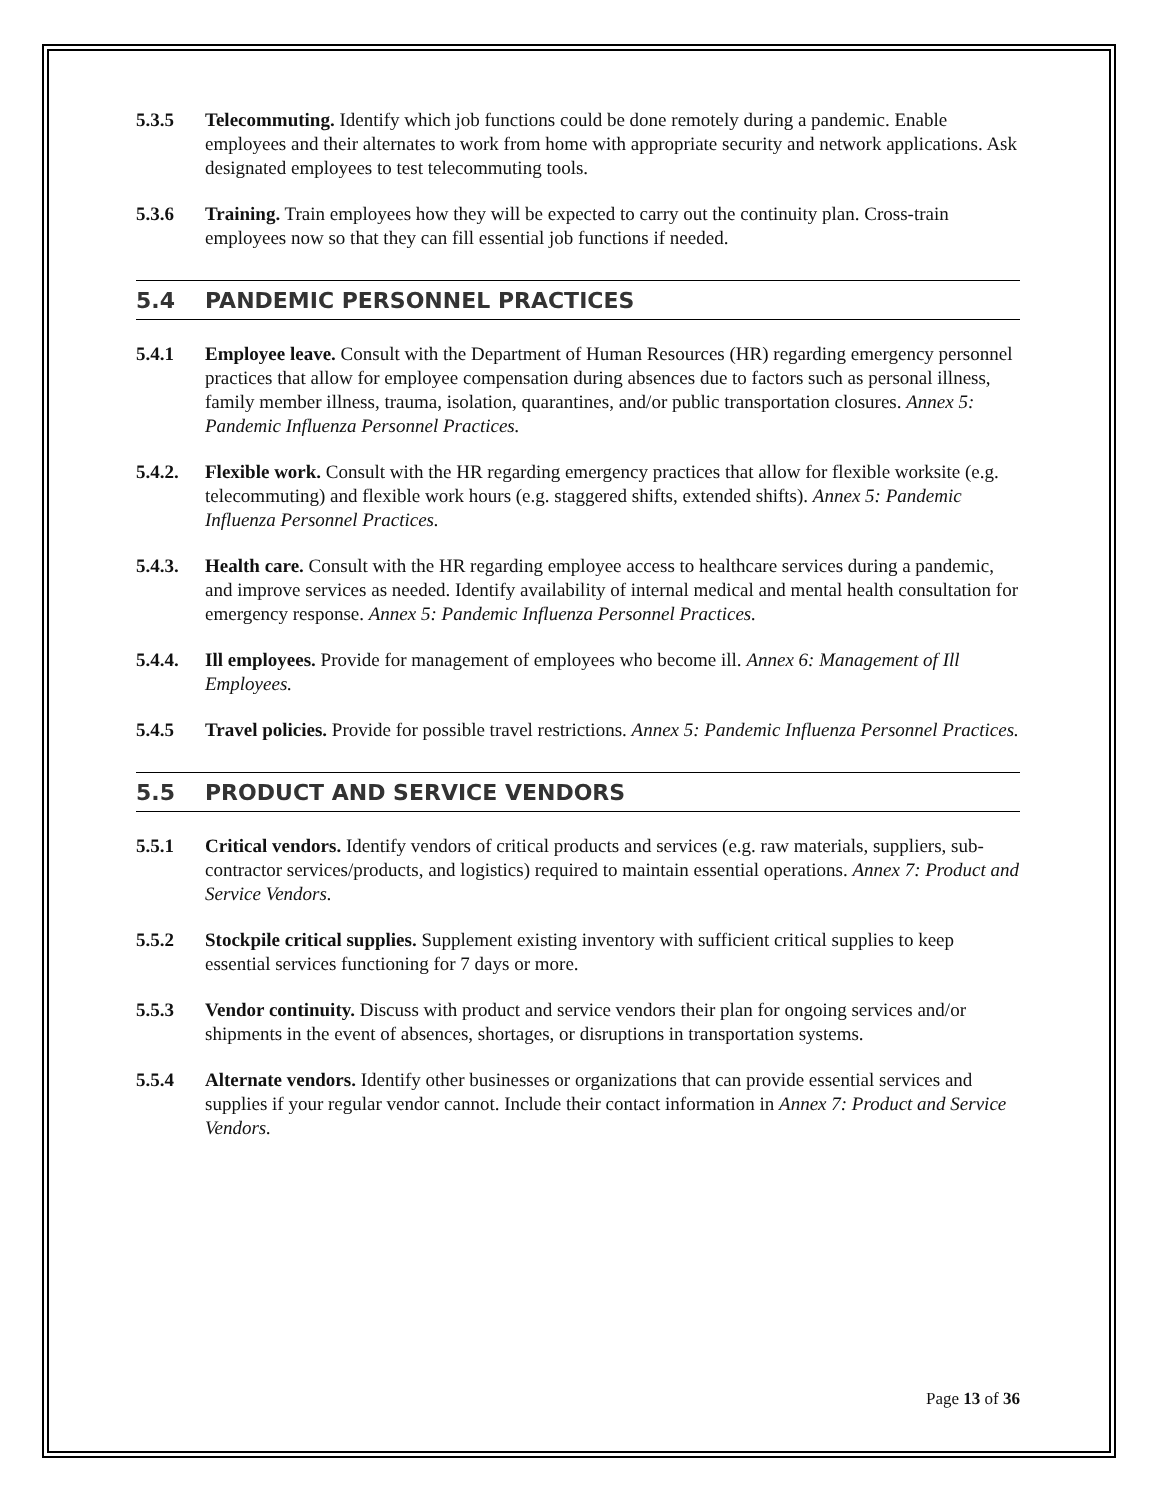5.3.5 Telecommuting. Identify which job functions could be done remotely during a pandemic. Enable employees and their alternates to work from home with appropriate security and network applications. Ask designated employees to test telecommuting tools.
5.3.6 Training. Train employees how they will be expected to carry out the continuity plan. Cross-train employees now so that they can fill essential job functions if needed.
5.4 PANDEMIC PERSONNEL PRACTICES
5.4.1 Employee leave. Consult with the Department of Human Resources (HR) regarding emergency personnel practices that allow for employee compensation during absences due to factors such as personal illness, family member illness, trauma, isolation, quarantines, and/or public transportation closures. Annex 5: Pandemic Influenza Personnel Practices.
5.4.2. Flexible work. Consult with the HR regarding emergency practices that allow for flexible worksite (e.g. telecommuting) and flexible work hours (e.g. staggered shifts, extended shifts). Annex 5: Pandemic Influenza Personnel Practices.
5.4.3. Health care. Consult with the HR regarding employee access to healthcare services during a pandemic, and improve services as needed. Identify availability of internal medical and mental health consultation for emergency response. Annex 5: Pandemic Influenza Personnel Practices.
5.4.4. Ill employees. Provide for management of employees who become ill. Annex 6: Management of Ill Employees.
5.4.5 Travel policies. Provide for possible travel restrictions. Annex 5: Pandemic Influenza Personnel Practices.
5.5 PRODUCT AND SERVICE VENDORS
5.5.1 Critical vendors. Identify vendors of critical products and services (e.g. raw materials, suppliers, sub-contractor services/products, and logistics) required to maintain essential operations. Annex 7: Product and Service Vendors.
5.5.2 Stockpile critical supplies. Supplement existing inventory with sufficient critical supplies to keep essential services functioning for 7 days or more.
5.5.3 Vendor continuity. Discuss with product and service vendors their plan for ongoing services and/or shipments in the event of absences, shortages, or disruptions in transportation systems.
5.5.4 Alternate vendors. Identify other businesses or organizations that can provide essential services and supplies if your regular vendor cannot. Include their contact information in Annex 7: Product and Service Vendors.
Page 13 of 36